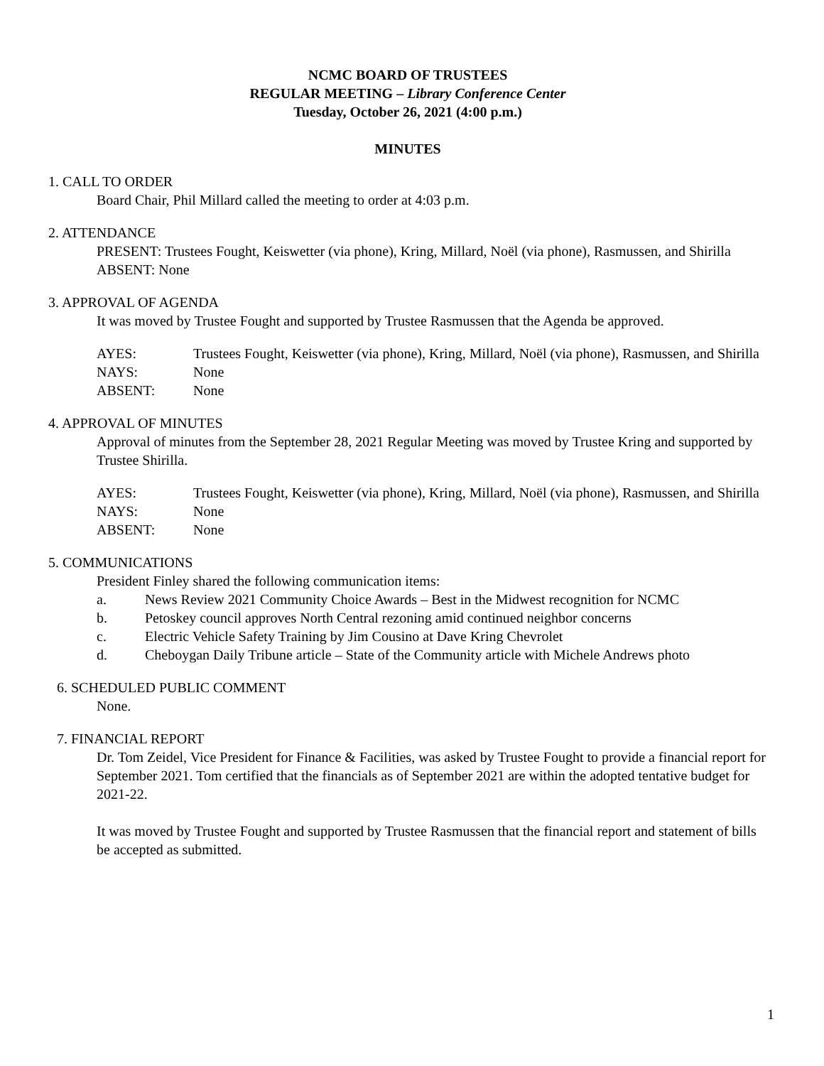NCMC BOARD OF TRUSTEES
REGULAR MEETING – Library Conference Center
Tuesday, October 26, 2021 (4:00 p.m.)
MINUTES
1. CALL TO ORDER
Board Chair, Phil Millard called the meeting to order at 4:03 p.m.
2. ATTENDANCE
PRESENT: Trustees Fought, Keiswetter (via phone), Kring, Millard, Noël (via phone), Rasmussen, and Shirilla
ABSENT: None
3. APPROVAL OF AGENDA
It was moved by Trustee Fought and supported by Trustee Rasmussen that the Agenda be approved.
| AYES: | Trustees Fought, Keiswetter (via phone), Kring, Millard, Noël (via phone), Rasmussen, and Shirilla |
| NAYS: | None |
| ABSENT: | None |
4. APPROVAL OF MINUTES
Approval of minutes from the September 28, 2021 Regular Meeting was moved by Trustee Kring and supported by Trustee Shirilla.
| AYES: | Trustees Fought, Keiswetter (via phone), Kring, Millard, Noël (via phone), Rasmussen, and Shirilla |
| NAYS: | None |
| ABSENT: | None |
5. COMMUNICATIONS
President Finley shared the following communication items:
a. News Review 2021 Community Choice Awards – Best in the Midwest recognition for NCMC
b. Petoskey council approves North Central rezoning amid continued neighbor concerns
c. Electric Vehicle Safety Training by Jim Cousino at Dave Kring Chevrolet
d. Cheboygan Daily Tribune article – State of the Community article with Michele Andrews photo
6. SCHEDULED PUBLIC COMMENT
None.
7. FINANCIAL REPORT
Dr. Tom Zeidel, Vice President for Finance & Facilities, was asked by Trustee Fought to provide a financial report for September 2021. Tom certified that the financials as of September 2021 are within the adopted tentative budget for 2021-22.
It was moved by Trustee Fought and supported by Trustee Rasmussen that the financial report and statement of bills be accepted as submitted.
1